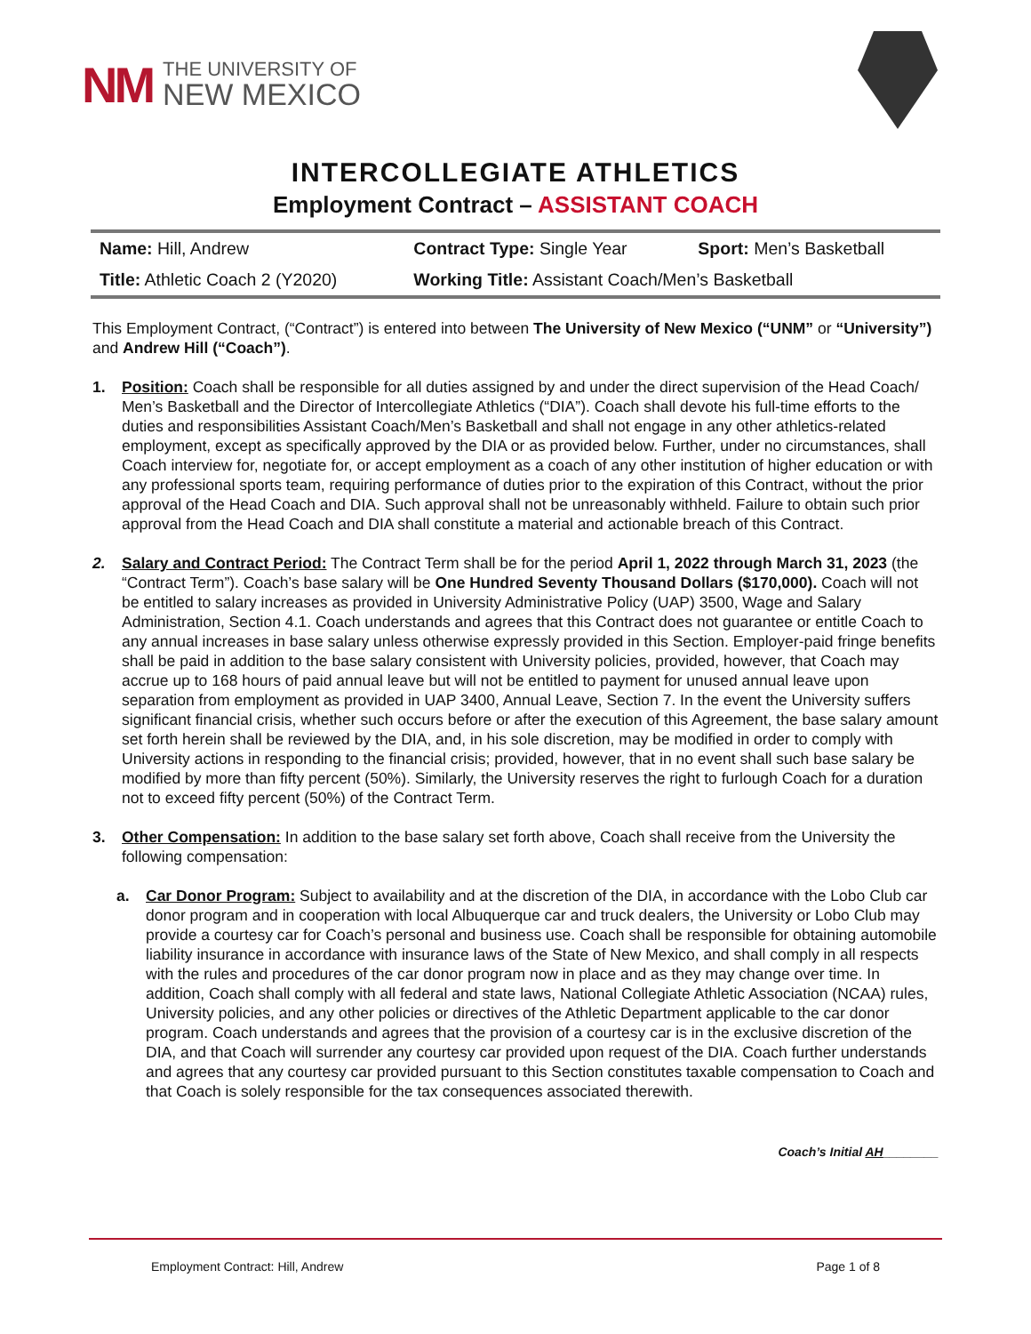NM
THE UNIVERSITY OF
NEW MEXICO
INTERCOLLEGIATE ATHLETICS
Employment Contract – ASSISTANT COACH
| Name: Hill, Andrew | Contract Type: Single Year | Sport: Men’s Basketball |
| Title: Athletic Coach 2 (Y2020) | Working Title: Assistant Coach/Men’s Basketball | |
This Employment Contract, (“Contract”) is entered into between The University of New Mexico (“UNM” or “University”) and Andrew Hill (“Coach”).
1. Position: Coach shall be responsible for all duties assigned by and under the direct supervision of the Head Coach/ Men’s Basketball and the Director of Intercollegiate Athletics (“DIA”). Coach shall devote his full-time efforts to the duties and responsibilities Assistant Coach/Men’s Basketball and shall not engage in any other athletics-related employment, except as specifically approved by the DIA or as provided below. Further, under no circumstances, shall Coach interview for, negotiate for, or accept employment as a coach of any other institution of higher education or with any professional sports team, requiring performance of duties prior to the expiration of this Contract, without the prior approval of the Head Coach and DIA. Such approval shall not be unreasonably withheld. Failure to obtain such prior approval from the Head Coach and DIA shall constitute a material and actionable breach of this Contract.
2. Salary and Contract Period: The Contract Term shall be for the period April 1, 2022 through March 31, 2023 (the “Contract Term”). Coach’s base salary will be One Hundred Seventy Thousand Dollars ($170,000). Coach will not be entitled to salary increases as provided in University Administrative Policy (UAP) 3500, Wage and Salary Administration, Section 4.1. Coach understands and agrees that this Contract does not guarantee or entitle Coach to any annual increases in base salary unless otherwise expressly provided in this Section. Employer-paid fringe benefits shall be paid in addition to the base salary consistent with University policies, provided, however, that Coach may accrue up to 168 hours of paid annual leave but will not be entitled to payment for unused annual leave upon separation from employment as provided in UAP 3400, Annual Leave, Section 7. In the event the University suffers significant financial crisis, whether such occurs before or after the execution of this Agreement, the base salary amount set forth herein shall be reviewed by the DIA, and, in his sole discretion, may be modified in order to comply with University actions in responding to the financial crisis; provided, however, that in no event shall such base salary be modified by more than fifty percent (50%). Similarly, the University reserves the right to furlough Coach for a duration not to exceed fifty percent (50%) of the Contract Term.
3. Other Compensation: In addition to the base salary set forth above, Coach shall receive from the University the following compensation:
a. Car Donor Program: Subject to availability and at the discretion of the DIA, in accordance with the Lobo Club car donor program and in cooperation with local Albuquerque car and truck dealers, the University or Lobo Club may provide a courtesy car for Coach’s personal and business use. Coach shall be responsible for obtaining automobile liability insurance in accordance with insurance laws of the State of New Mexico, and shall comply in all respects with the rules and procedures of the car donor program now in place and as they may change over time. In addition, Coach shall comply with all federal and state laws, National Collegiate Athletic Association (NCAA) rules, University policies, and any other policies or directives of the Athletic Department applicable to the car donor program. Coach understands and agrees that the provision of a courtesy car is in the exclusive discretion of the DIA, and that Coach will surrender any courtesy car provided upon request of the DIA. Coach further understands and agrees that any courtesy car provided pursuant to this Section constitutes taxable compensation to Coach and that Coach is solely responsible for the tax consequences associated therewith.
Coach’s Initial AH________
Employment Contract: Hill, Andrew Page 1 of 8